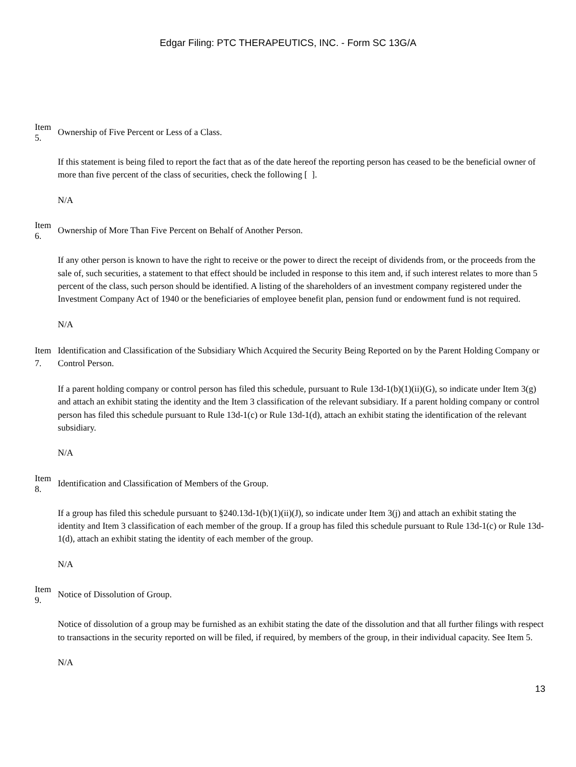Edgar Filing: PTC THERAPEUTICS, INC. - Form SC 13G/A
Item
5.
Ownership of Five Percent or Less of a Class.
If this statement is being filed to report the fact that as of the date hereof the reporting person has ceased to be the beneficial owner of more than five percent of the class of securities, check the following [ ].
N/A
Item
6.
Ownership of More Than Five Percent on Behalf of Another Person.
If any other person is known to have the right to receive or the power to direct the receipt of dividends from, or the proceeds from the sale of, such securities, a statement to that effect should be included in response to this item and, if such interest relates to more than 5 percent of the class, such person should be identified. A listing of the shareholders of an investment company registered under the Investment Company Act of 1940 or the beneficiaries of employee benefit plan, pension fund or endowment fund is not required.
N/A
Item
7.
Identification and Classification of the Subsidiary Which Acquired the Security Being Reported on by the Parent Holding Company or Control Person.
If a parent holding company or control person has filed this schedule, pursuant to Rule 13d-1(b)(1)(ii)(G), so indicate under Item 3(g) and attach an exhibit stating the identity and the Item 3 classification of the relevant subsidiary. If a parent holding company or control person has filed this schedule pursuant to Rule 13d-1(c) or Rule 13d-1(d), attach an exhibit stating the identification of the relevant subsidiary.
N/A
Item
8.
Identification and Classification of Members of the Group.
If a group has filed this schedule pursuant to §240.13d-1(b)(1)(ii)(J), so indicate under Item 3(j) and attach an exhibit stating the identity and Item 3 classification of each member of the group. If a group has filed this schedule pursuant to Rule 13d-1(c) or Rule 13d-1(d), attach an exhibit stating the identity of each member of the group.
N/A
Item
9.
Notice of Dissolution of Group.
Notice of dissolution of a group may be furnished as an exhibit stating the date of the dissolution and that all further filings with respect to transactions in the security reported on will be filed, if required, by members of the group, in their individual capacity. See Item 5.
N/A
13